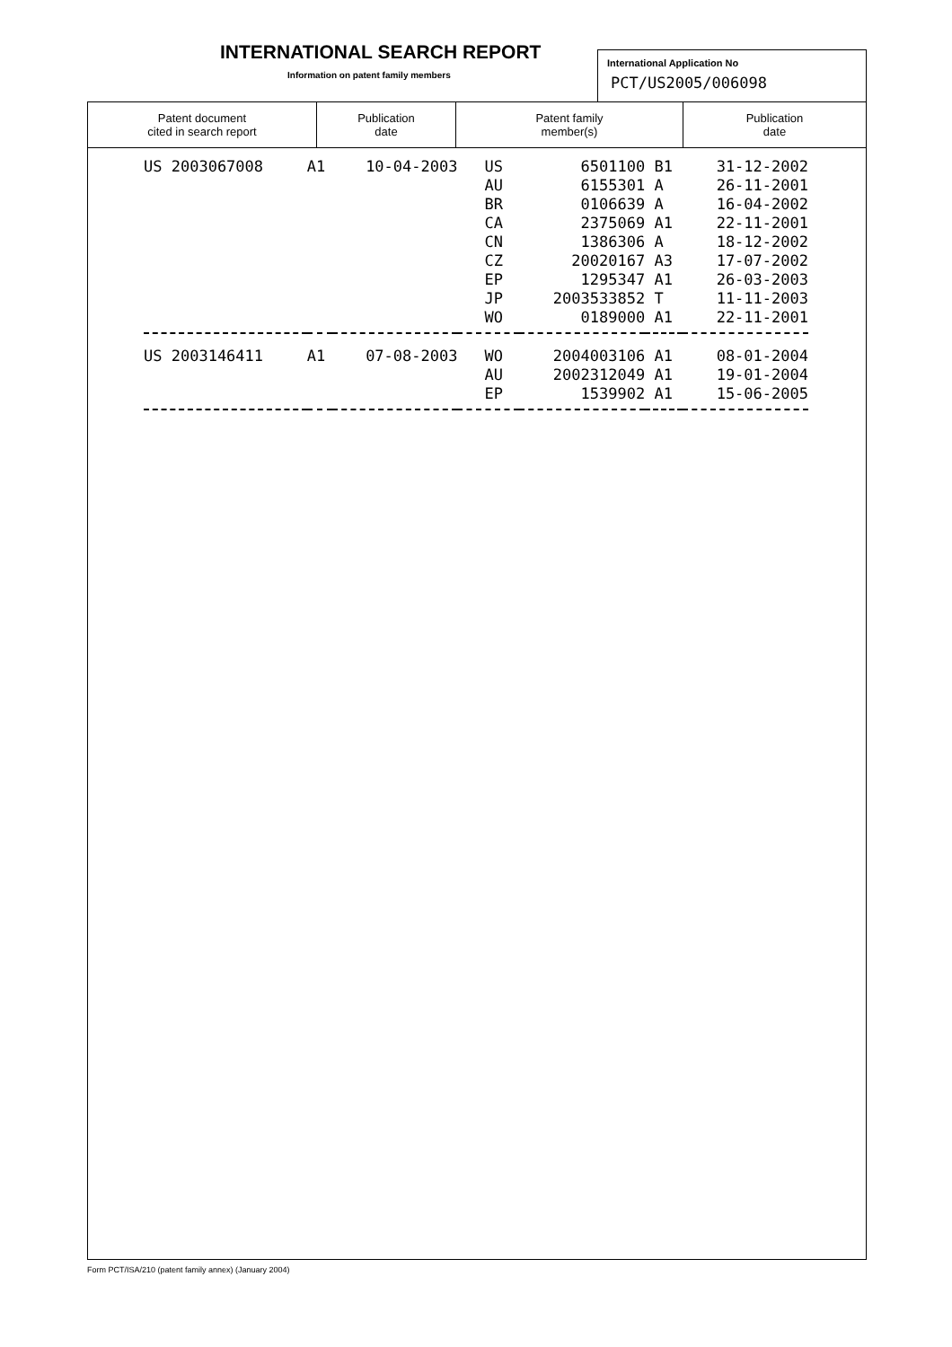INTERNATIONAL SEARCH REPORT
Information on patent family members
International Application No
PCT/US2005/006098
| Patent document cited in search report | Publication date | Patent family member(s) | Publication date |
| --- | --- | --- | --- |
| US 2003067008 | A1 | 10-04-2003 | US | 6501100 | B1 | 31-12-2002 |
| | | | AU | 6155301 | A | 26-11-2001 |
| | | | BR | 0106639 | A | 16-04-2002 |
| | | | CA | 2375069 | A1 | 22-11-2001 |
| | | | CN | 1386306 | A | 18-12-2002 |
| | | | CZ | 20020167 | A3 | 17-07-2002 |
| | | | EP | 1295347 | A1 | 26-03-2003 |
| | | | JP | 2003533852 | T | 11-11-2003 |
| | | | WO | 0189000 | A1 | 22-11-2001 |
| US 2003146411 | A1 | 07-08-2003 | WO | 2004003106 | A1 | 08-01-2004 |
| | | | AU | 2002312049 | A1 | 19-01-2004 |
| | | | EP | 1539902 | A1 | 15-06-2005 |
Form PCT/ISA/210 (patent family annex) (January 2004)